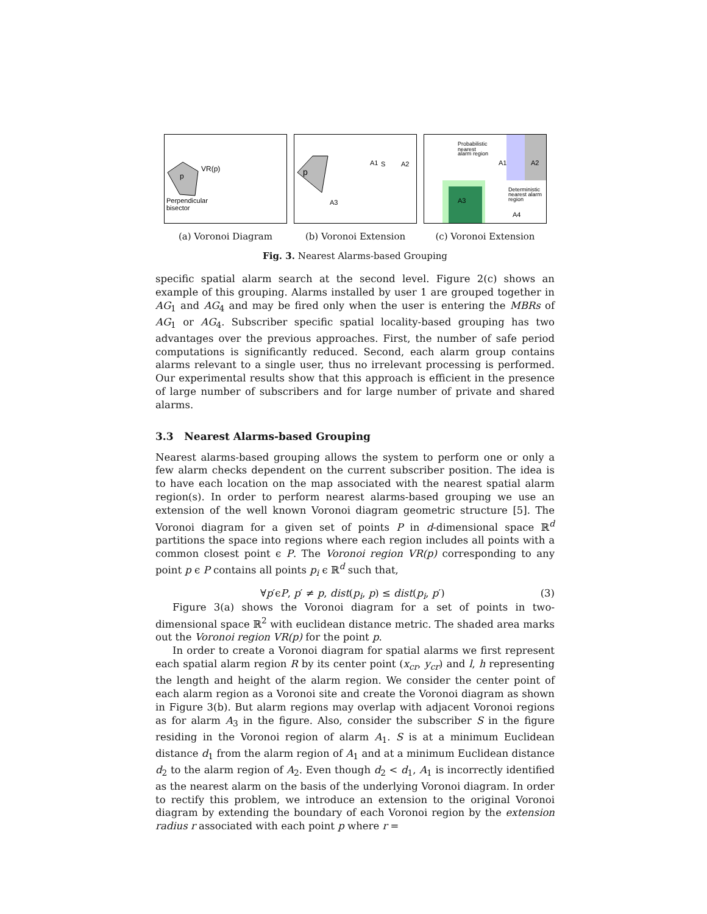p
VR(p)
Perpendicular
bisector
(a) Voronoi Diagram
p
A1
S
A2
A3
(b) Voronoi Extension
Probabilistic
nearest
alarm region
A1
A2
A3
Deterministic
nearest alarm
region
A4
(c) Voronoi Extension
Fig. 3. Nearest Alarms-based Grouping
specific spatial alarm search at the second level. Figure 2(c) shows an example of this grouping. Alarms installed by user 1 are grouped together in AG<sub>1</sub> and AG<sub>4</sub> and may be fired only when the user is entering the MBRs of AG<sub>1</sub> or AG<sub>4</sub>. Subscriber specific spatial locality-based grouping has two advantages over the previous approaches. First, the number of safe period computations is significantly reduced. Second, each alarm group contains alarms relevant to a single user, thus no irrelevant processing is performed. Our experimental results show that this approach is efficient in the presence of large number of subscribers and for large number of private and shared alarms.
3.3 Nearest Alarms-based Grouping
Nearest alarms-based grouping allows the system to perform one or only a few alarm checks dependent on the current subscriber position. The idea is to have each location on the map associated with the nearest spatial alarm region(s). In order to perform nearest alarms-based grouping we use an extension of the well known Voronoi diagram geometric structure [5]. The Voronoi diagram for a given set of points P in d-dimensional space ℝ<sup>d</sup> partitions the space into regions where each region includes all points with a common closest point ϵ P. The Voronoi region VR(p) corresponding to any point p ϵ P contains all points p<sub>i</sub> ϵ ℝ<sup>d</sup> such that,
∀p′ϵP, p′ ≠ p, dist(p<sub>i</sub>, p) ≤ dist(p<sub>i</sub>, p′) (3)
Figure 3(a) shows the Voronoi diagram for a set of points in two-dimensional space ℝ<sup>2</sup> with euclidean distance metric. The shaded area marks out the Voronoi region VR(p) for the point p.
In order to create a Voronoi diagram for spatial alarms we first represent each spatial alarm region R by its center point (x<sub>cr</sub>, y<sub>cr</sub>) and l, h representing the length and height of the alarm region. We consider the center point of each alarm region as a Voronoi site and create the Voronoi diagram as shown in Figure 3(b). But alarm regions may overlap with adjacent Voronoi regions as for alarm A<sub>3</sub> in the figure. Also, consider the subscriber S in the figure residing in the Voronoi region of alarm A<sub>1</sub>. S is at a minimum Euclidean distance d<sub>1</sub> from the alarm region of A<sub>1</sub> and at a minimum Euclidean distance d<sub>2</sub> to the alarm region of A<sub>2</sub>. Even though d<sub>2</sub> < d<sub>1</sub>, A<sub>1</sub> is incorrectly identified as the nearest alarm on the basis of the underlying Voronoi diagram. In order to rectify this problem, we introduce an extension to the original Voronoi diagram by extending the boundary of each Voronoi region by the extension radius r associated with each point p where r =